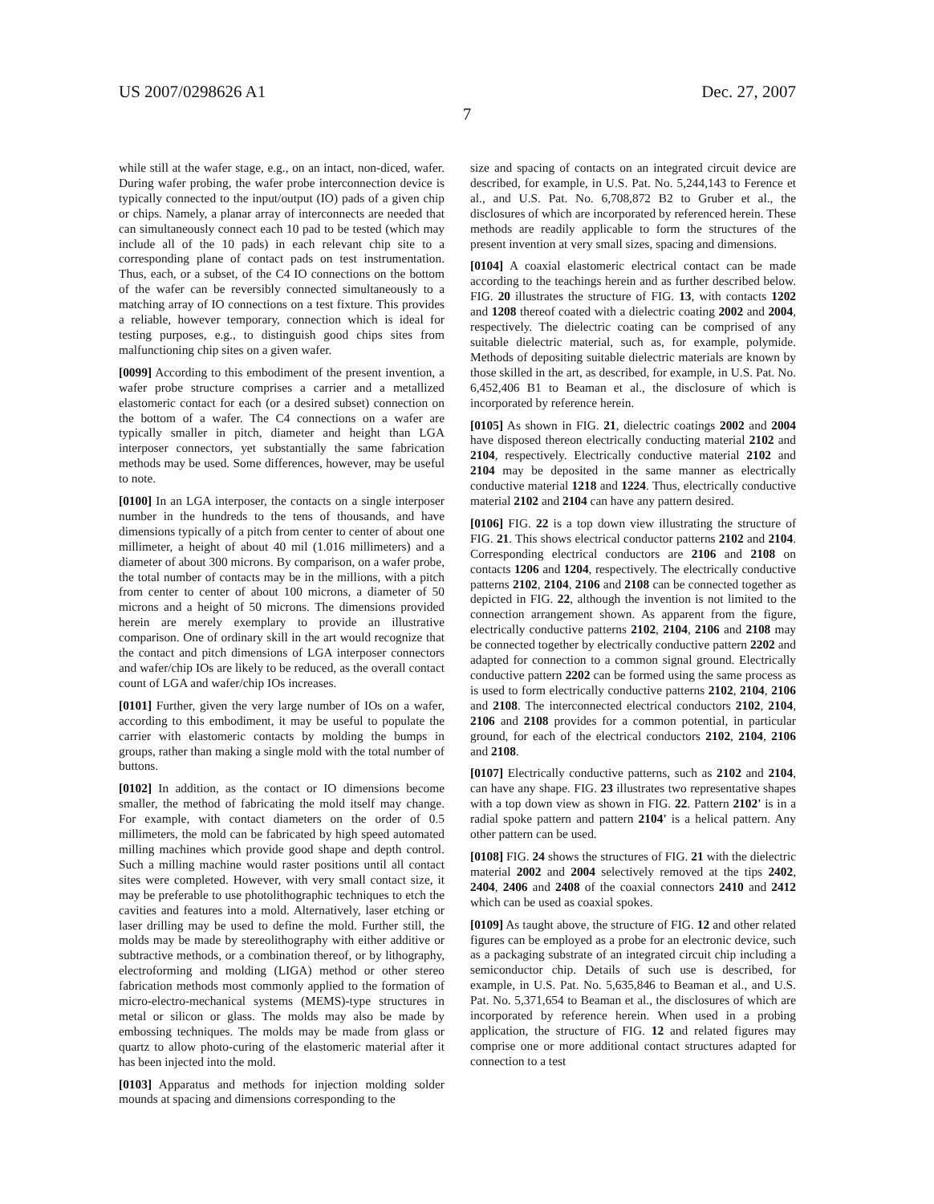US 2007/0298626 A1 Dec. 27, 2007
7
while still at the wafer stage, e.g., on an intact, non-diced, wafer. During wafer probing, the wafer probe interconnection device is typically connected to the input/output (IO) pads of a given chip or chips. Namely, a planar array of interconnects are needed that can simultaneously connect each 10 pad to be tested (which may include all of the 10 pads) in each relevant chip site to a corresponding plane of contact pads on test instrumentation. Thus, each, or a subset, of the C4 IO connections on the bottom of the wafer can be reversibly connected simultaneously to a matching array of IO connections on a test fixture. This provides a reliable, however temporary, connection which is ideal for testing purposes, e.g., to distinguish good chips sites from malfunctioning chip sites on a given wafer.
[0099] According to this embodiment of the present invention, a wafer probe structure comprises a carrier and a metallized elastomeric contact for each (or a desired subset) connection on the bottom of a wafer. The C4 connections on a wafer are typically smaller in pitch, diameter and height than LGA interposer connectors, yet substantially the same fabrication methods may be used. Some differences, however, may be useful to note.
[0100] In an LGA interposer, the contacts on a single interposer number in the hundreds to the tens of thousands, and have dimensions typically of a pitch from center to center of about one millimeter, a height of about 40 mil (1.016 millimeters) and a diameter of about 300 microns. By comparison, on a wafer probe, the total number of contacts may be in the millions, with a pitch from center to center of about 100 microns, a diameter of 50 microns and a height of 50 microns. The dimensions provided herein are merely exemplary to provide an illustrative comparison. One of ordinary skill in the art would recognize that the contact and pitch dimensions of LGA interposer connectors and wafer/chip IOs are likely to be reduced, as the overall contact count of LGA and wafer/chip IOs increases.
[0101] Further, given the very large number of IOs on a wafer, according to this embodiment, it may be useful to populate the carrier with elastomeric contacts by molding the bumps in groups, rather than making a single mold with the total number of buttons.
[0102] In addition, as the contact or IO dimensions become smaller, the method of fabricating the mold itself may change. For example, with contact diameters on the order of 0.5 millimeters, the mold can be fabricated by high speed automated milling machines which provide good shape and depth control. Such a milling machine would raster positions until all contact sites were completed. However, with very small contact size, it may be preferable to use photolithographic techniques to etch the cavities and features into a mold. Alternatively, laser etching or laser drilling may be used to define the mold. Further still, the molds may be made by stereolithography with either additive or subtractive methods, or a combination thereof, or by lithography, electroforming and molding (LIGA) method or other stereo fabrication methods most commonly applied to the formation of micro-electro-mechanical systems (MEMS)-type structures in metal or silicon or glass. The molds may also be made by embossing techniques. The molds may be made from glass or quartz to allow photo-curing of the elastomeric material after it has been injected into the mold.
[0103] Apparatus and methods for injection molding solder mounds at spacing and dimensions corresponding to the
size and spacing of contacts on an integrated circuit device are described, for example, in U.S. Pat. No. 5,244,143 to Ference et al., and U.S. Pat. No. 6,708,872 B2 to Gruber et al., the disclosures of which are incorporated by referenced herein. These methods are readily applicable to form the structures of the present invention at very small sizes, spacing and dimensions.
[0104] A coaxial elastomeric electrical contact can be made according to the teachings herein and as further described below. FIG. 20 illustrates the structure of FIG. 13, with contacts 1202 and 1208 thereof coated with a dielectric coating 2002 and 2004, respectively. The dielectric coating can be comprised of any suitable dielectric material, such as, for example, polymide. Methods of depositing suitable dielectric materials are known by those skilled in the art, as described, for example, in U.S. Pat. No. 6,452,406 B1 to Beaman et al., the disclosure of which is incorporated by reference herein.
[0105] As shown in FIG. 21, dielectric coatings 2002 and 2004 have disposed thereon electrically conducting material 2102 and 2104, respectively. Electrically conductive material 2102 and 2104 may be deposited in the same manner as electrically conductive material 1218 and 1224. Thus, electrically conductive material 2102 and 2104 can have any pattern desired.
[0106] FIG. 22 is a top down view illustrating the structure of FIG. 21. This shows electrical conductor patterns 2102 and 2104. Corresponding electrical conductors are 2106 and 2108 on contacts 1206 and 1204, respectively. The electrically conductive patterns 2102, 2104, 2106 and 2108 can be connected together as depicted in FIG. 22, although the invention is not limited to the connection arrangement shown. As apparent from the figure, electrically conductive patterns 2102, 2104, 2106 and 2108 may be connected together by electrically conductive pattern 2202 and adapted for connection to a common signal ground. Electrically conductive pattern 2202 can be formed using the same process as is used to form electrically conductive patterns 2102, 2104, 2106 and 2108. The interconnected electrical conductors 2102, 2104, 2106 and 2108 provides for a common potential, in particular ground, for each of the electrical conductors 2102, 2104, 2106 and 2108.
[0107] Electrically conductive patterns, such as 2102 and 2104, can have any shape. FIG. 23 illustrates two representative shapes with a top down view as shown in FIG. 22. Pattern 2102' is in a radial spoke pattern and pattern 2104' is a helical pattern. Any other pattern can be used.
[0108] FIG. 24 shows the structures of FIG. 21 with the dielectric material 2002 and 2004 selectively removed at the tips 2402, 2404, 2406 and 2408 of the coaxial connectors 2410 and 2412 which can be used as coaxial spokes.
[0109] As taught above, the structure of FIG. 12 and other related figures can be employed as a probe for an electronic device, such as a packaging substrate of an integrated circuit chip including a semiconductor chip. Details of such use is described, for example, in U.S. Pat. No. 5,635,846 to Beaman et al., and U.S. Pat. No. 5,371,654 to Beaman et al., the disclosures of which are incorporated by reference herein. When used in a probing application, the structure of FIG. 12 and related figures may comprise one or more additional contact structures adapted for connection to a test